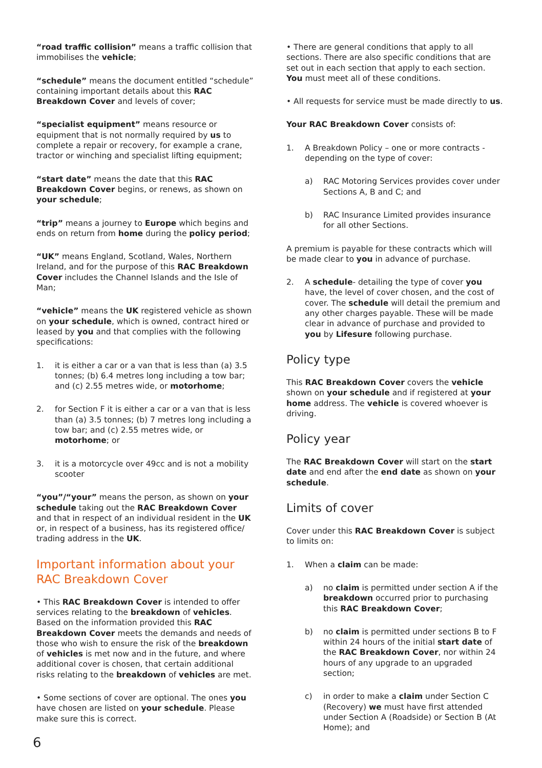“road traffic collision” means a traffic collision that immobilises the vehicle;
“schedule” means the document entitled “schedule” containing important details about this RAC Breakdown Cover and levels of cover;
“specialist equipment” means resource or equipment that is not normally required by us to complete a repair or recovery, for example a crane, tractor or winching and specialist lifting equipment;
“start date” means the date that this RAC Breakdown Cover begins, or renews, as shown on your schedule;
“trip” means a journey to Europe which begins and ends on return from home during the policy period;
“UK” means England, Scotland, Wales, Northern Ireland, and for the purpose of this RAC Breakdown Cover includes the Channel Islands and the Isle of Man;
“vehicle” means the UK registered vehicle as shown on your schedule, which is owned, contract hired or leased by you and that complies with the following specifications:
1. it is either a car or a van that is less than (a) 3.5 tonnes; (b) 6.4 metres long including a tow bar; and (c) 2.55 metres wide, or motorhome;
2. for Section F it is either a car or a van that is less than (a) 3.5 tonnes; (b) 7 metres long including a tow bar; and (c) 2.55 metres wide, or motorhome; or
3. it is a motorcycle over 49cc and is not a mobility scooter
“you”/“your” means the person, as shown on your schedule taking out the RAC Breakdown Cover and that in respect of an individual resident in the UK or, in respect of a business, has its registered office/ trading address in the UK.
Important information about your RAC Breakdown Cover
• This RAC Breakdown Cover is intended to offer services relating to the breakdown of vehicles. Based on the information provided this RAC Breakdown Cover meets the demands and needs of those who wish to ensure the risk of the breakdown of vehicles is met now and in the future, and where additional cover is chosen, that certain additional risks relating to the breakdown of vehicles are met.
• Some sections of cover are optional. The ones you have chosen are listed on your schedule. Please make sure this is correct.
• There are general conditions that apply to all sections. There are also specific conditions that are set out in each section that apply to each section. You must meet all of these conditions.
• All requests for service must be made directly to us.
Your RAC Breakdown Cover consists of:
1. A Breakdown Policy – one or more contracts - depending on the type of cover:
a) RAC Motoring Services provides cover under Sections A, B and C; and
b) RAC Insurance Limited provides insurance for all other Sections.
A premium is payable for these contracts which will be made clear to you in advance of purchase.
2. A schedule- detailing the type of cover you have, the level of cover chosen, and the cost of cover. The schedule will detail the premium and any other charges payable. These will be made clear in advance of purchase and provided to you by Lifesure following purchase.
Policy type
This RAC Breakdown Cover covers the vehicle shown on your schedule and if registered at your home address. The vehicle is covered whoever is driving.
Policy year
The RAC Breakdown Cover will start on the start date and end after the end date as shown on your schedule.
Limits of cover
Cover under this RAC Breakdown Cover is subject to limits on:
1. When a claim can be made:
a) no claim is permitted under section A if the breakdown occurred prior to purchasing this RAC Breakdown Cover;
b) no claim is permitted under sections B to F within 24 hours of the initial start date of the RAC Breakdown Cover, nor within 24 hours of any upgrade to an upgraded section;
c) in order to make a claim under Section C (Recovery) we must have first attended under Section A (Roadside) or Section B (At Home); and
6